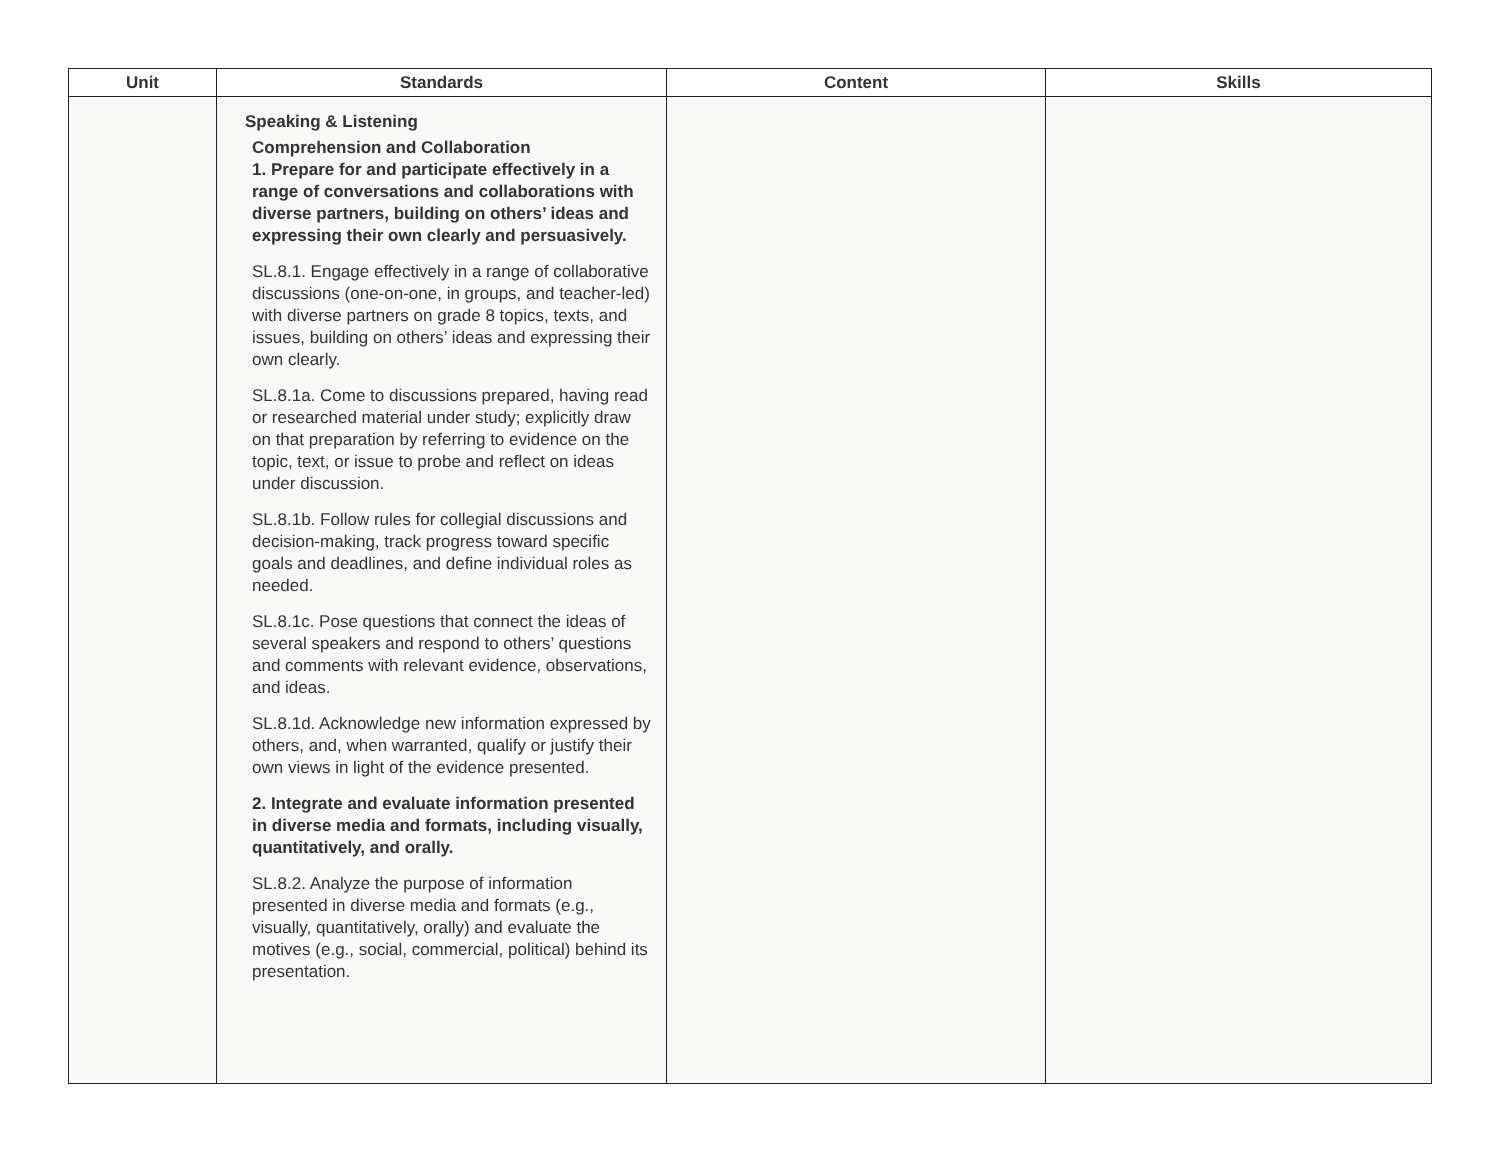| Unit | Standards | Content | Skills |
| --- | --- | --- | --- |
| | Speaking & Listening Comprehension and Collaboration 1. Prepare for and participate effectively in a range of conversations and collaborations with diverse partners, building on others’ ideas and expressing their own clearly and persuasively. SL.8.1. Engage effectively in a range of collaborative discussions (one-on-one, in groups, and teacher-led) with diverse partners on grade 8 topics, texts, and issues, building on others’ ideas and expressing their own clearly. SL.8.1a. Come to discussions prepared, having read or researched material under study; explicitly draw on that preparation by referring to evidence on the topic, text, or issue to probe and reflect on ideas under discussion. SL.8.1b. Follow rules for collegial discussions and decision-making, track progress toward specific goals and deadlines, and define individual roles as needed. SL.8.1c. Pose questions that connect the ideas of several speakers and respond to others’ questions and comments with relevant evidence, observations, and ideas. SL.8.1d. Acknowledge new information expressed by others, and, when warranted, qualify or justify their own views in light of the evidence presented. 2. Integrate and evaluate information presented in diverse media and formats, including visually, quantitatively, and orally. SL.8.2. Analyze the purpose of information presented in diverse media and formats (e.g., visually, quantitatively, orally) and evaluate the motives (e.g., social, commercial, political) behind its presentation. | | |